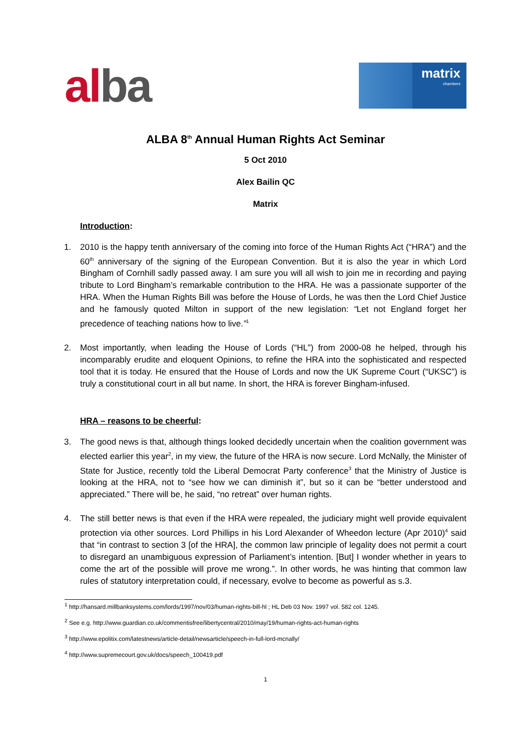alba
matrix
chambers
ALBA 8<sup>th</sup> Annual Human Rights Act Seminar
5 Oct 2010
Alex Bailin QC
Matrix
Introduction:
1. 2010 is the happy tenth anniversary of the coming into force of the Human Rights Act (“HRA”) and the 60<sup>th</sup> anniversary of the signing of the European Convention. But it is also the year in which Lord Bingham of Cornhill sadly passed away. I am sure you will all wish to join me in recording and paying tribute to Lord Bingham’s remarkable contribution to the HRA. He was a passionate supporter of the HRA. When the Human Rights Bill was before the House of Lords, he was then the Lord Chief Justice and he famously quoted Milton in support of the new legislation: “Let not England forget her precedence of teaching nations how to live.”<sup>1</sup>
2. Most importantly, when leading the House of Lords (“HL”) from 2000-08 he helped, through his incomparably erudite and eloquent Opinions, to refine the HRA into the sophisticated and respected tool that it is today. He ensured that the House of Lords and now the UK Supreme Court (“UKSC”) is truly a constitutional court in all but name. In short, the HRA is forever Bingham-infused.
HRA – reasons to be cheerful:
3. The good news is that, although things looked decidedly uncertain when the coalition government was elected earlier this year<sup>2</sup>, in my view, the future of the HRA is now secure. Lord McNally, the Minister of State for Justice, recently told the Liberal Democrat Party conference<sup>3</sup> that the Ministry of Justice is looking at the HRA, not to “see how we can diminish it”, but so it can be “better understood and appreciated.” There will be, he said, “no retreat” over human rights.
4. The still better news is that even if the HRA were repealed, the judiciary might well provide equivalent protection via other sources. Lord Phillips in his Lord Alexander of Wheedon lecture (Apr 2010)<sup>4</sup> said that “in contrast to section 3 [of the HRA], the common law principle of legality does not permit a court to disregard an unambiguous expression of Parliament’s intention. [But] I wonder whether in years to come the art of the possible will prove me wrong.”. In other words, he was hinting that common law rules of statutory interpretation could, if necessary, evolve to become as powerful as s.3.
<sup>1</sup> http://hansard.millbanksystems.com/lords/1997/nov/03/human-rights-bill-hl ; HL Deb 03 Nov. 1997 vol. 582 col. 1245.
<sup>2</sup> See e.g. http://www.guardian.co.uk/commentisfree/libertycentral/2010/may/19/human-rights-act-human-rights
<sup>3</sup> http://www.epolitix.com/latestnews/article-detail/newsarticle/speech-in-full-lord-mcnally/
<sup>4</sup> http://www.supremecourt.gov.uk/docs/speech_100419.pdf
1